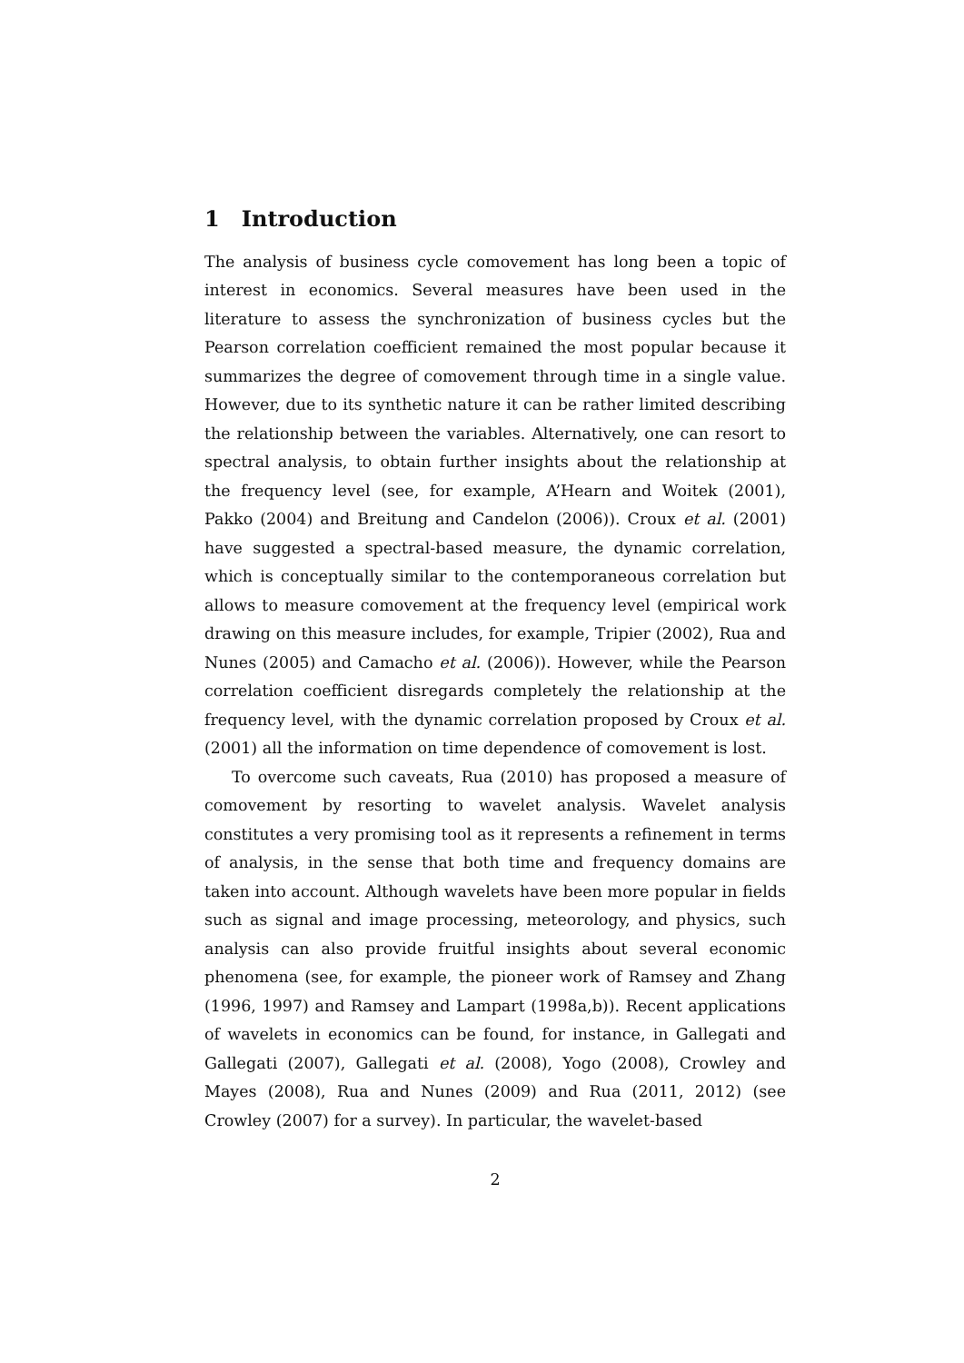1 Introduction
The analysis of business cycle comovement has long been a topic of interest in economics. Several measures have been used in the literature to assess the synchronization of business cycles but the Pearson correlation coefficient remained the most popular because it summarizes the degree of comovement through time in a single value. However, due to its synthetic nature it can be rather limited describing the relationship between the variables. Alternatively, one can resort to spectral analysis, to obtain further insights about the relationship at the frequency level (see, for example, A’Hearn and Woitek (2001), Pakko (2004) and Breitung and Candelon (2006)). Croux et al. (2001) have suggested a spectral-based measure, the dynamic correlation, which is conceptually similar to the contemporaneous correlation but allows to measure comovement at the frequency level (empirical work drawing on this measure includes, for example, Tripier (2002), Rua and Nunes (2005) and Camacho et al. (2006)). However, while the Pearson correlation coefficient disregards completely the relationship at the frequency level, with the dynamic correlation proposed by Croux et al. (2001) all the information on time dependence of comovement is lost.
To overcome such caveats, Rua (2010) has proposed a measure of comovement by resorting to wavelet analysis. Wavelet analysis constitutes a very promising tool as it represents a refinement in terms of analysis, in the sense that both time and frequency domains are taken into account. Although wavelets have been more popular in fields such as signal and image processing, meteorology, and physics, such analysis can also provide fruitful insights about several economic phenomena (see, for example, the pioneer work of Ramsey and Zhang (1996, 1997) and Ramsey and Lampart (1998a,b)). Recent applications of wavelets in economics can be found, for instance, in Gallegati and Gallegati (2007), Gallegati et al. (2008), Yogo (2008), Crowley and Mayes (2008), Rua and Nunes (2009) and Rua (2011, 2012) (see Crowley (2007) for a survey). In particular, the wavelet-based
2